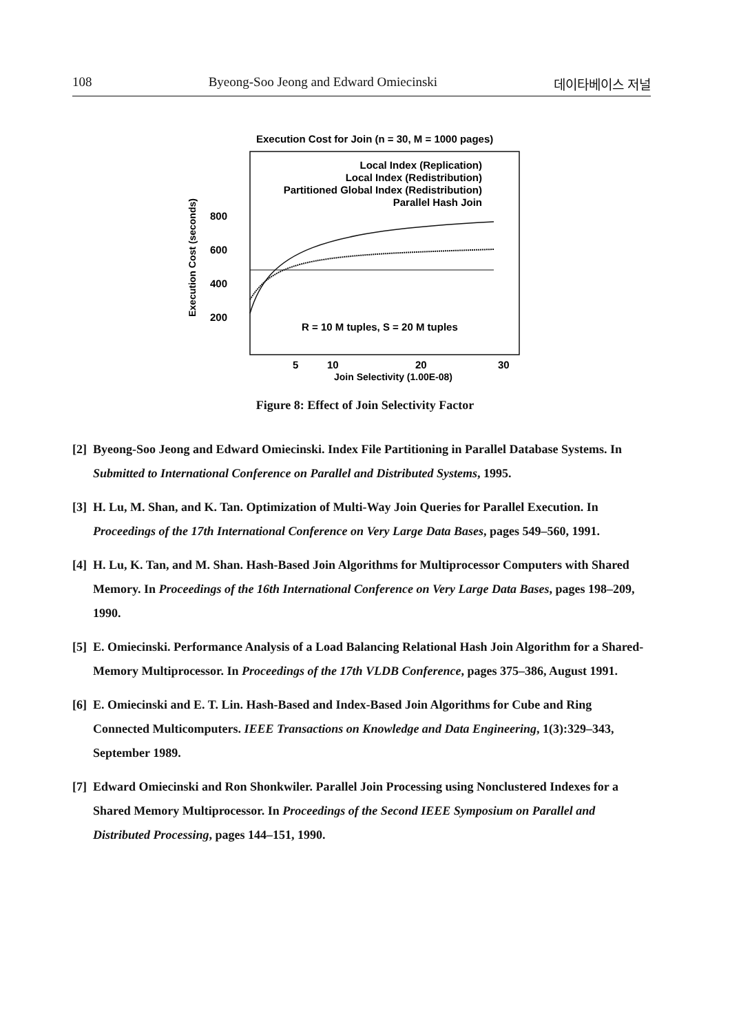108 Byeong-Soo Jeong and Edward Omiecinski 데이타베이스 저널
Execution Cost for Join (n = 30, M = 1000 pages)
Local Index (Replication)
Local Index (Redistribution)
Partitioned Global Index (Redistribution)
Parallel Hash Join
800
600
400
200
Execution Cost (seconds)
R = 10 M tuples, S = 20 M tuples
5
10
20
30
Join Selectivity (1.00E-08)
Figure 8: Effect of Join Selectivity Factor
[2] Byeong-Soo Jeong and Edward Omiecinski. Index File Partitioning in Parallel Database Systems. In Submitted to International Conference on Parallel and Distributed Systems, 1995.
[3] H. Lu, M. Shan, and K. Tan. Optimization of Multi-Way Join Queries for Parallel Execution. In Proceedings of the 17th International Conference on Very Large Data Bases, pages 549–560, 1991.
[4] H. Lu, K. Tan, and M. Shan. Hash-Based Join Algorithms for Multiprocessor Computers with Shared Memory. In Proceedings of the 16th International Conference on Very Large Data Bases, pages 198–209, 1990.
[5] E. Omiecinski. Performance Analysis of a Load Balancing Relational Hash Join Algorithm for a Shared-Memory Multiprocessor. In Proceedings of the 17th VLDB Conference, pages 375–386, August 1991.
[6] E. Omiecinski and E. T. Lin. Hash-Based and Index-Based Join Algorithms for Cube and Ring Connected Multicomputers. IEEE Transactions on Knowledge and Data Engineering, 1(3):329–343, September 1989.
[7] Edward Omiecinski and Ron Shonkwiler. Parallel Join Processing using Nonclustered Indexes for a Shared Memory Multiprocessor. In Proceedings of the Second IEEE Symposium on Parallel and Distributed Processing, pages 144–151, 1990.